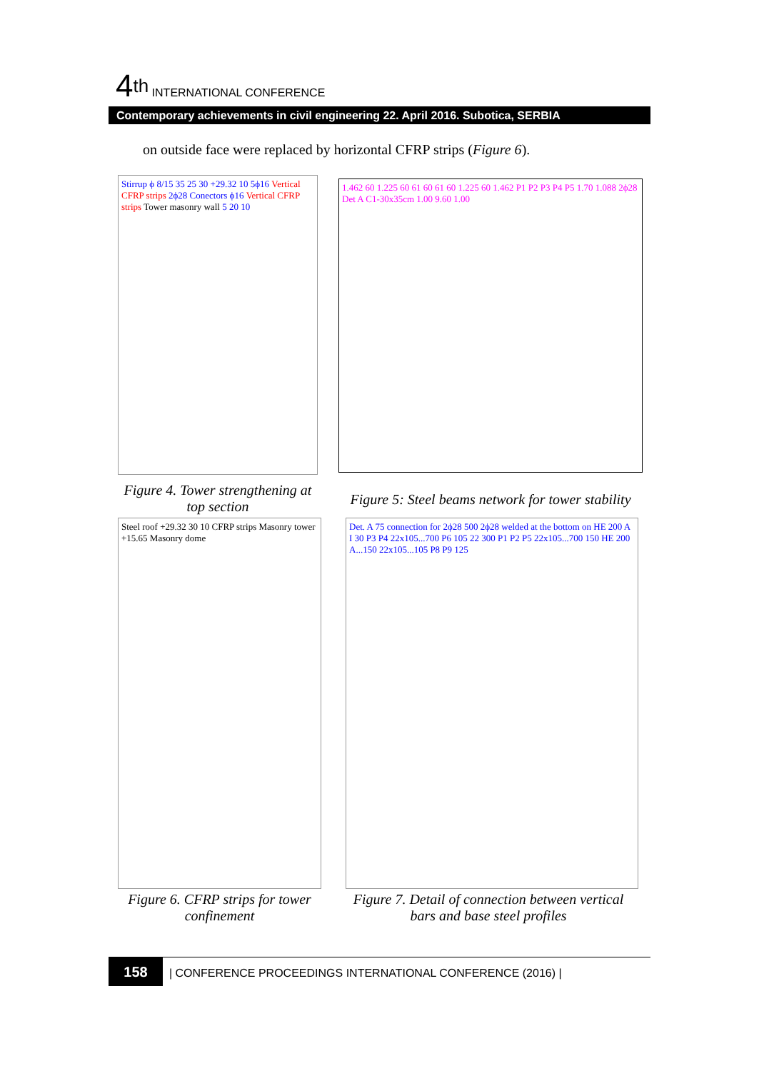4<sup>th</sup> INTERNATIONAL CONFERENCE
Contemporary achievements in civil engineering 22. April 2016. Subotica, SERBIA
on outside face were replaced by horizontal CFRP strips (Figure 6).
Stirrup ϕ 8/15 35 25 30 +29.32 10 5ϕ16 Vertical CFRP strips 2ϕ28 Conectors ϕ16 Vertical CFRP strips Tower masonry wall 5 20 10
Figure 4. Tower strengthening at top section
1.462 60 1.225 60 61 60 61 60 1.225 60 1.462 P1 P2 P3 P4 P5 1.70 1.088 2ϕ28 Det A C1-30x35cm 1.00 9.60 1.00
Figure 5: Steel beams network for tower stability
Steel roof +29.32 30 10 CFRP strips Masonry tower +15.65 Masonry dome
Figure 6. CFRP strips for tower confinement
Det. A 75 connection for 2ϕ28 500 2ϕ28 welded at the bottom on HE 200 A I 30 P3 P4 22x105...700 P6 105 22 300 P1 P2 P5 22x105...700 150 HE 200 A...150 22x105...105 P8 P9 125
Figure 7. Detail of connection between vertical bars and base steel profiles
158 | CONFERENCE PROCEEDINGS INTERNATIONAL CONFERENCE (2016) |